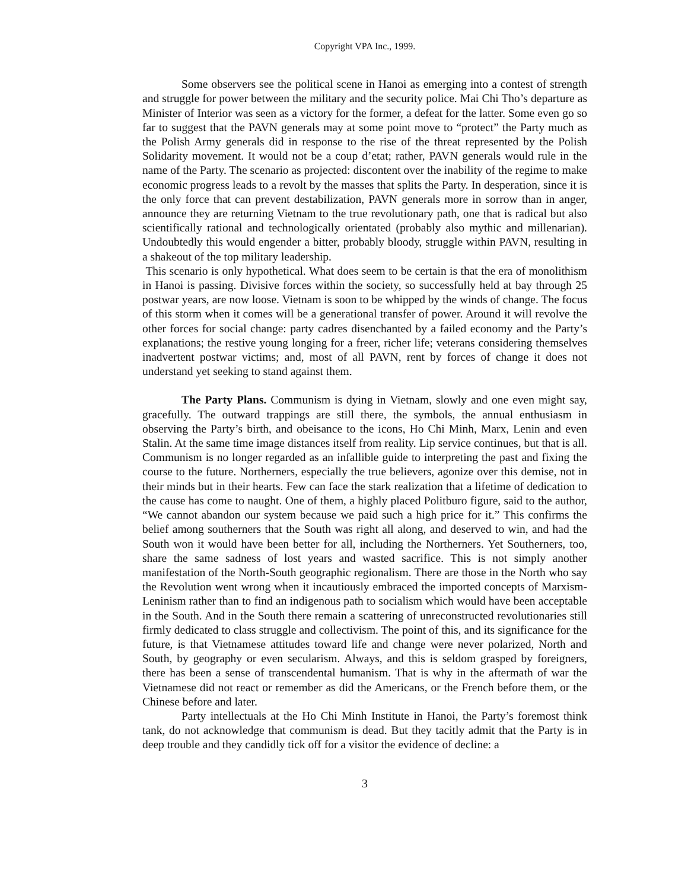Copyright VPA Inc., 1999.
Some observers see the political scene in Hanoi as emerging into a contest of strength and struggle for power between the military and the security police. Mai Chi Tho’s departure as Minister of Interior was seen as a victory for the former, a defeat for the latter. Some even go so far to suggest that the PAVN generals may at some point move to “protect” the Party much as the Polish Army generals did in response to the rise of the threat represented by the Polish Solidarity movement. It would not be a coup d’etat; rather, PAVN generals would rule in the name of the Party. The scenario as projected: discontent over the inability of the regime to make economic progress leads to a revolt by the masses that splits the Party. In desperation, since it is the only force that can prevent destabilization, PAVN generals more in sorrow than in anger, announce they are returning Vietnam to the true revolutionary path, one that is radical but also scientifically rational and technologically orientated (probably also mythic and millenarian). Undoubtedly this would engender a bitter, probably bloody, struggle within PAVN, resulting in a shakeout of the top military leadership.
This scenario is only hypothetical. What does seem to be certain is that the era of monolithism in Hanoi is passing. Divisive forces within the society, so successfully held at bay through 25 postwar years, are now loose. Vietnam is soon to be whipped by the winds of change. The focus of this storm when it comes will be a generational transfer of power. Around it will revolve the other forces for social change: party cadres disenchanted by a failed economy and the Party’s explanations; the restive young longing for a freer, richer life; veterans considering themselves inadvertent postwar victims; and, most of all PAVN, rent by forces of change it does not understand yet seeking to stand against them.
The Party Plans. Communism is dying in Vietnam, slowly and one even might say, gracefully. The outward trappings are still there, the symbols, the annual enthusiasm in observing the Party’s birth, and obeisance to the icons, Ho Chi Minh, Marx, Lenin and even Stalin. At the same time image distances itself from reality. Lip service continues, but that is all. Communism is no longer regarded as an infallible guide to interpreting the past and fixing the course to the future. Northerners, especially the true believers, agonize over this demise, not in their minds but in their hearts. Few can face the stark realization that a lifetime of dedication to the cause has come to naught. One of them, a highly placed Politburo figure, said to the author, “We cannot abandon our system because we paid such a high price for it.” This confirms the belief among southerners that the South was right all along, and deserved to win, and had the South won it would have been better for all, including the Northerners. Yet Southerners, too, share the same sadness of lost years and wasted sacrifice. This is not simply another manifestation of the North-South geographic regionalism. There are those in the North who say the Revolution went wrong when it incautiously embraced the imported concepts of Marxism-Leninism rather than to find an indigenous path to socialism which would have been acceptable in the South. And in the South there remain a scattering of unreconstructed revolutionaries still firmly dedicated to class struggle and collectivism. The point of this, and its significance for the future, is that Vietnamese attitudes toward life and change were never polarized, North and South, by geography or even secularism. Always, and this is seldom grasped by foreigners, there has been a sense of transcendental humanism. That is why in the aftermath of war the Vietnamese did not react or remember as did the Americans, or the French before them, or the Chinese before and later.
Party intellectuals at the Ho Chi Minh Institute in Hanoi, the Party’s foremost think tank, do not acknowledge that communism is dead. But they tacitly admit that the Party is in deep trouble and they candidly tick off for a visitor the evidence of decline: a
3